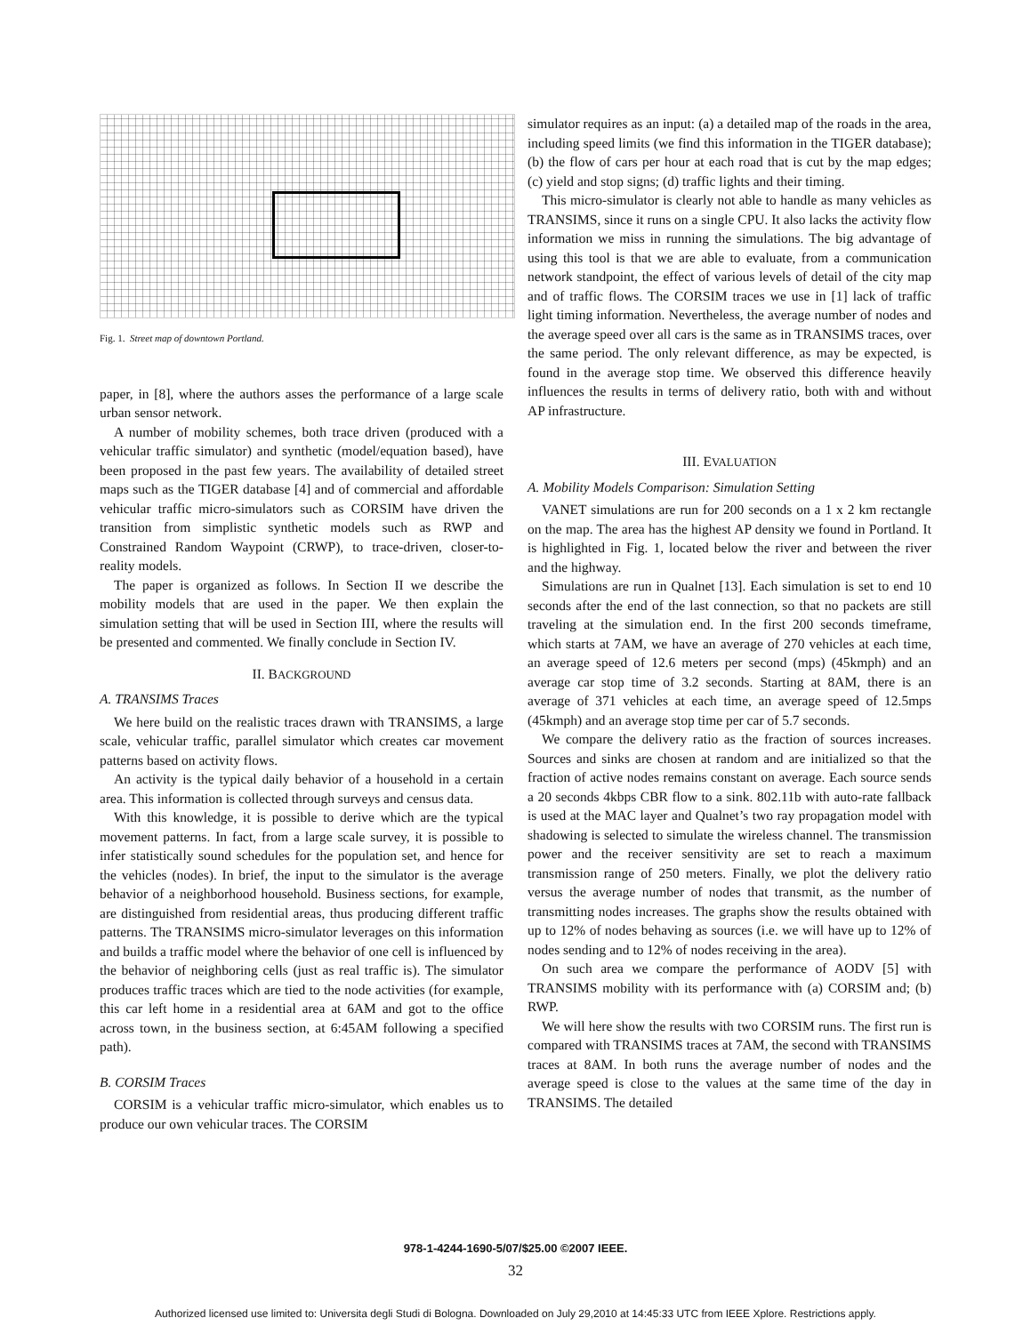Fig. 1. Street map of downtown Portland.
paper, in [8], where the authors asses the performance of a large scale urban sensor network.
A number of mobility schemes, both trace driven (produced with a vehicular traffic simulator) and synthetic (model/equation based), have been proposed in the past few years. The availability of detailed street maps such as the TIGER database [4] and of commercial and affordable vehicular traffic micro-simulators such as CORSIM have driven the transition from simplistic synthetic models such as RWP and Constrained Random Waypoint (CRWP), to trace-driven, closer-to-reality models.
The paper is organized as follows. In Section II we describe the mobility models that are used in the paper. We then explain the simulation setting that will be used in Section III, where the results will be presented and commented. We finally conclude in Section IV.
II. BACKGROUND
A. TRANSIMS Traces
We here build on the realistic traces drawn with TRANSIMS, a large scale, vehicular traffic, parallel simulator which creates car movement patterns based on activity flows.
An activity is the typical daily behavior of a household in a certain area. This information is collected through surveys and census data.
With this knowledge, it is possible to derive which are the typical movement patterns. In fact, from a large scale survey, it is possible to infer statistically sound schedules for the population set, and hence for the vehicles (nodes). In brief, the input to the simulator is the average behavior of a neighborhood household. Business sections, for example, are distinguished from residential areas, thus producing different traffic patterns. The TRANSIMS micro-simulator leverages on this information and builds a traffic model where the behavior of one cell is influenced by the behavior of neighboring cells (just as real traffic is). The simulator produces traffic traces which are tied to the node activities (for example, this car left home in a residential area at 6AM and got to the office across town, in the business section, at 6:45AM following a specified path).
B. CORSIM Traces
CORSIM is a vehicular traffic micro-simulator, which enables us to produce our own vehicular traces. The CORSIM
simulator requires as an input: (a) a detailed map of the roads in the area, including speed limits (we find this information in the TIGER database); (b) the flow of cars per hour at each road that is cut by the map edges; (c) yield and stop signs; (d) traffic lights and their timing.
This micro-simulator is clearly not able to handle as many vehicles as TRANSIMS, since it runs on a single CPU. It also lacks the activity flow information we miss in running the simulations. The big advantage of using this tool is that we are able to evaluate, from a communication network standpoint, the effect of various levels of detail of the city map and of traffic flows. The CORSIM traces we use in [1] lack of traffic light timing information. Nevertheless, the average number of nodes and the average speed over all cars is the same as in TRANSIMS traces, over the same period. The only relevant difference, as may be expected, is found in the average stop time. We observed this difference heavily influences the results in terms of delivery ratio, both with and without AP infrastructure.
III. EVALUATION
A. Mobility Models Comparison: Simulation Setting
VANET simulations are run for 200 seconds on a 1 x 2 km rectangle on the map. The area has the highest AP density we found in Portland. It is highlighted in Fig. 1, located below the river and between the river and the highway.
Simulations are run in Qualnet [13]. Each simulation is set to end 10 seconds after the end of the last connection, so that no packets are still traveling at the simulation end. In the first 200 seconds timeframe, which starts at 7AM, we have an average of 270 vehicles at each time, an average speed of 12.6 meters per second (mps) (45kmph) and an average car stop time of 3.2 seconds. Starting at 8AM, there is an average of 371 vehicles at each time, an average speed of 12.5mps (45kmph) and an average stop time per car of 5.7 seconds.
We compare the delivery ratio as the fraction of sources increases. Sources and sinks are chosen at random and are initialized so that the fraction of active nodes remains constant on average. Each source sends a 20 seconds 4kbps CBR flow to a sink. 802.11b with auto-rate fallback is used at the MAC layer and Qualnet’s two ray propagation model with shadowing is selected to simulate the wireless channel. The transmission power and the receiver sensitivity are set to reach a maximum transmission range of 250 meters. Finally, we plot the delivery ratio versus the average number of nodes that transmit, as the number of transmitting nodes increases. The graphs show the results obtained with up to 12% of nodes behaving as sources (i.e. we will have up to 12% of nodes sending and to 12% of nodes receiving in the area).
On such area we compare the performance of AODV [5] with TRANSIMS mobility with its performance with (a) CORSIM and; (b) RWP.
We will here show the results with two CORSIM runs. The first run is compared with TRANSIMS traces at 7AM, the second with TRANSIMS traces at 8AM. In both runs the average number of nodes and the average speed is close to the values at the same time of the day in TRANSIMS. The detailed
978-1-4244-1690-5/07/$25.00 ©2007 IEEE.
32
Authorized licensed use limited to: Universita degli Studi di Bologna. Downloaded on July 29,2010 at 14:45:33 UTC from IEEE Xplore. Restrictions apply.